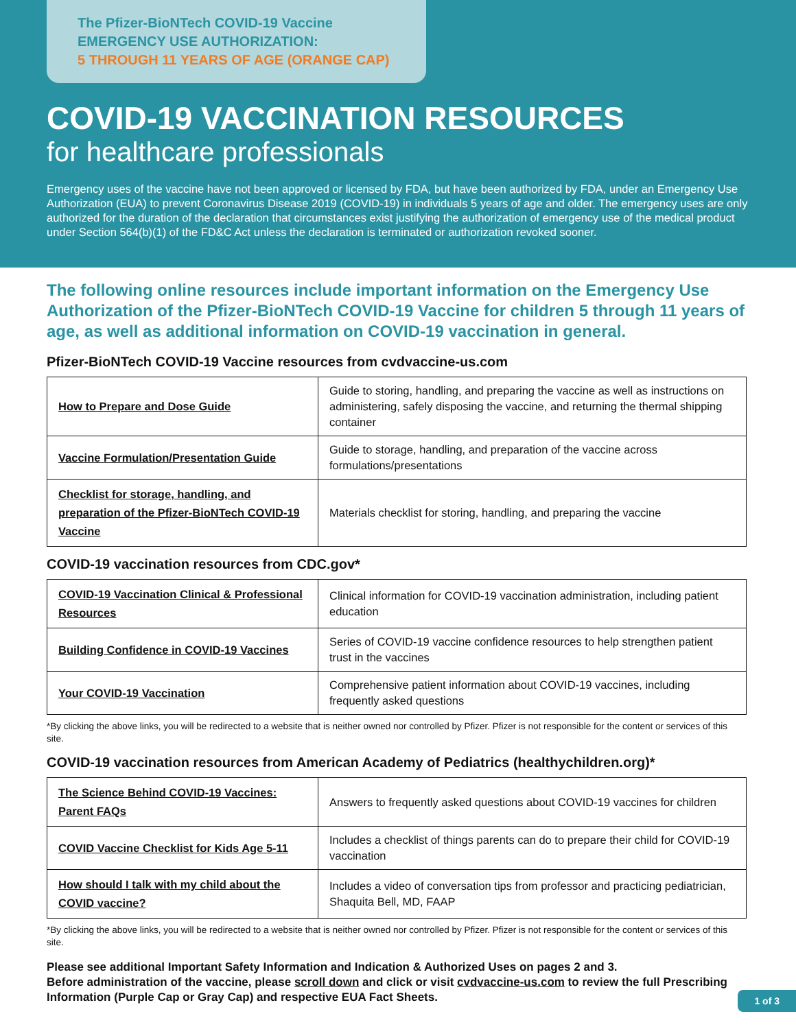The Pfizer-BioNTech COVID-19 Vaccine
EMERGENCY USE AUTHORIZATION:
5 THROUGH 11 YEARS OF AGE (ORANGE CAP)
COVID-19 VACCINATION RESOURCES
for healthcare professionals
Emergency uses of the vaccine have not been approved or licensed by FDA, but have been authorized by FDA, under an Emergency Use Authorization (EUA) to prevent Coronavirus Disease 2019 (COVID-19) in individuals 5 years of age and older. The emergency uses are only authorized for the duration of the declaration that circumstances exist justifying the authorization of emergency use of the medical product under Section 564(b)(1) of the FD&C Act unless the declaration is terminated or authorization revoked sooner.
The following online resources include important information on the Emergency Use Authorization of the Pfizer-BioNTech COVID-19 Vaccine for children 5 through 11 years of age, as well as additional information on COVID-19 vaccination in general.
Pfizer-BioNTech COVID-19 Vaccine resources from cvdvaccine-us.com
| How to Prepare and Dose Guide | Guide to storing, handling, and preparing the vaccine as well as instructions on administering, safely disposing the vaccine, and returning the thermal shipping container |
| Vaccine Formulation/Presentation Guide | Guide to storage, handling, and preparation of the vaccine across formulations/presentations |
| Checklist for storage, handling, and preparation of the Pfizer-BioNTech COVID-19 Vaccine | Materials checklist for storing, handling, and preparing the vaccine |
COVID-19 vaccination resources from CDC.gov*
| COVID-19 Vaccination Clinical & Professional Resources | Clinical information for COVID-19 vaccination administration, including patient education |
| Building Confidence in COVID-19 Vaccines | Series of COVID-19 vaccine confidence resources to help strengthen patient trust in the vaccines |
| Your COVID-19 Vaccination | Comprehensive patient information about COVID-19 vaccines, including frequently asked questions |
*By clicking the above links, you will be redirected to a website that is neither owned nor controlled by Pfizer. Pfizer is not responsible for the content or services of this site.
COVID-19 vaccination resources from American Academy of Pediatrics (healthychildren.org)*
| The Science Behind COVID-19 Vaccines: Parent FAQs | Answers to frequently asked questions about COVID-19 vaccines for children |
| COVID Vaccine Checklist for Kids Age 5-11 | Includes a checklist of things parents can do to prepare their child for COVID-19 vaccination |
| How should I talk with my child about the COVID vaccine? | Includes a video of conversation tips from professor and practicing pediatrician, Shaquita Bell, MD, FAAP |
*By clicking the above links, you will be redirected to a website that is neither owned nor controlled by Pfizer. Pfizer is not responsible for the content or services of this site.
Please see additional Important Safety Information and Indication & Authorized Uses on pages 2 and 3.
Before administration of the vaccine, please scroll down and click or visit cvdvaccine-us.com to review the full Prescribing Information (Purple Cap or Gray Cap) and respective EUA Fact Sheets.
1 of 3